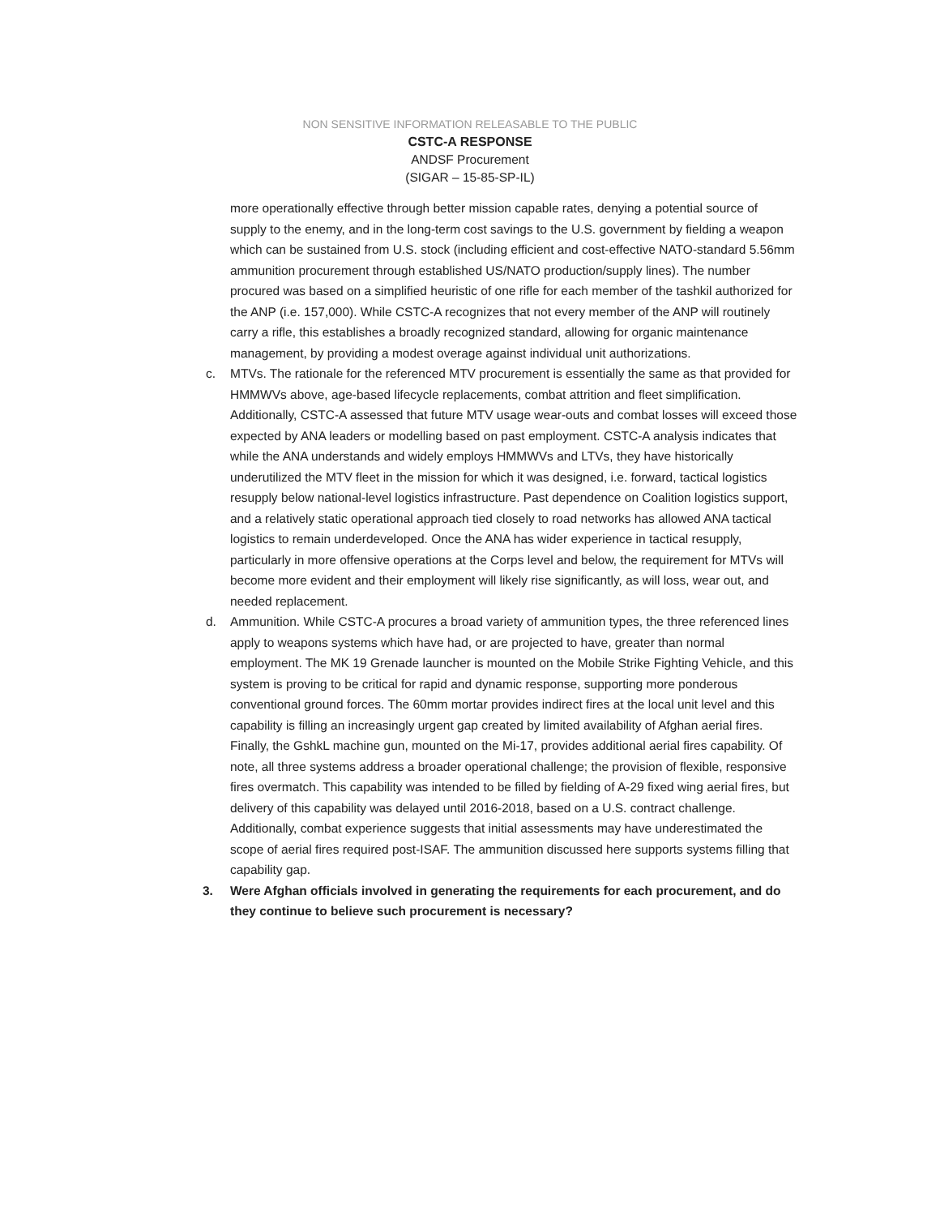NON SENSITIVE INFORMATION RELEASABLE TO THE PUBLIC
CSTC-A RESPONSE
ANDSF Procurement
(SIGAR – 15-85-SP-IL)
more operationally effective through better mission capable rates, denying a potential source of supply to the enemy, and in the long-term cost savings to the U.S. government by fielding a weapon which can be sustained from U.S. stock (including efficient and cost-effective NATO-standard 5.56mm ammunition procurement through established US/NATO production/supply lines). The number procured was based on a simplified heuristic of one rifle for each member of the tashkil authorized for the ANP (i.e. 157,000). While CSTC-A recognizes that not every member of the ANP will routinely carry a rifle, this establishes a broadly recognized standard, allowing for organic maintenance management, by providing a modest overage against individual unit authorizations.
c. MTVs. The rationale for the referenced MTV procurement is essentially the same as that provided for HMMWVs above, age-based lifecycle replacements, combat attrition and fleet simplification. Additionally, CSTC-A assessed that future MTV usage wear-outs and combat losses will exceed those expected by ANA leaders or modelling based on past employment. CSTC-A analysis indicates that while the ANA understands and widely employs HMMWVs and LTVs, they have historically underutilized the MTV fleet in the mission for which it was designed, i.e. forward, tactical logistics resupply below national-level logistics infrastructure. Past dependence on Coalition logistics support, and a relatively static operational approach tied closely to road networks has allowed ANA tactical logistics to remain underdeveloped. Once the ANA has wider experience in tactical resupply, particularly in more offensive operations at the Corps level and below, the requirement for MTVs will become more evident and their employment will likely rise significantly, as will loss, wear out, and needed replacement.
d. Ammunition. While CSTC-A procures a broad variety of ammunition types, the three referenced lines apply to weapons systems which have had, or are projected to have, greater than normal employment. The MK 19 Grenade launcher is mounted on the Mobile Strike Fighting Vehicle, and this system is proving to be critical for rapid and dynamic response, supporting more ponderous conventional ground forces. The 60mm mortar provides indirect fires at the local unit level and this capability is filling an increasingly urgent gap created by limited availability of Afghan aerial fires. Finally, the GshkL machine gun, mounted on the Mi-17, provides additional aerial fires capability. Of note, all three systems address a broader operational challenge; the provision of flexible, responsive fires overmatch. This capability was intended to be filled by fielding of A-29 fixed wing aerial fires, but delivery of this capability was delayed until 2016-2018, based on a U.S. contract challenge. Additionally, combat experience suggests that initial assessments may have underestimated the scope of aerial fires required post-ISAF. The ammunition discussed here supports systems filling that capability gap.
3. Were Afghan officials involved in generating the requirements for each procurement, and do they continue to believe such procurement is necessary?